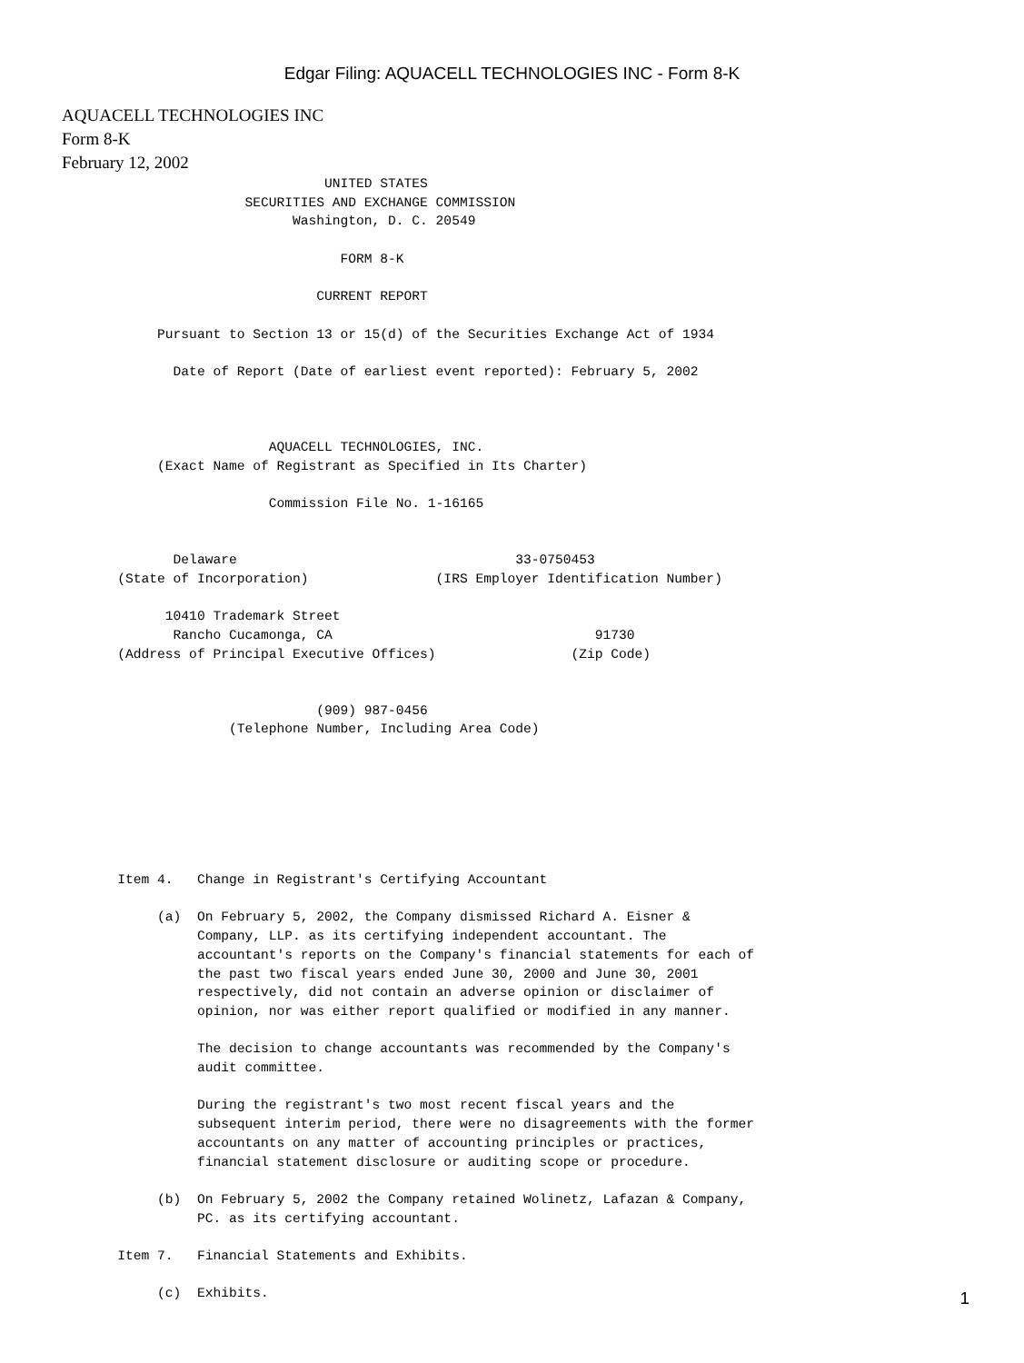Edgar Filing: AQUACELL TECHNOLOGIES INC - Form 8-K
AQUACELL TECHNOLOGIES INC
Form 8-K
February 12, 2002
                                 UNITED STATES
                       SECURITIES AND EXCHANGE COMMISSION
                             Washington, D. C. 20549

                                   FORM 8-K

                                CURRENT REPORT

            Pursuant to Section 13 or 15(d) of the Securities Exchange Act of 1934

              Date of Report (Date of earliest event reported): February 5, 2002



                          AQUACELL TECHNOLOGIES, INC.
            (Exact Name of Registrant as Specified in Its Charter)

                          Commission File No. 1-16165


              Delaware                                   33-0750453
       (State of Incorporation)                (IRS Employer Identification Number)

             10410 Trademark Street
              Rancho Cucamonga, CA                                 91730
       (Address of Principal Executive Offices)                 (Zip Code)


                                (909) 987-0456
                     (Telephone Number, Including Area Code)







       Item 4.   Change in Registrant's Certifying Accountant

            (a)  On February 5, 2002, the Company dismissed Richard A. Eisner &
                 Company, LLP. as its certifying independent accountant. The
                 accountant's reports on the Company's financial statements for each of
                 the past two fiscal years ended June 30, 2000 and June 30, 2001
                 respectively, did not contain an adverse opinion or disclaimer of
                 opinion, nor was either report qualified or modified in any manner.

                 The decision to change accountants was recommended by the Company's
                 audit committee.

                 During the registrant's two most recent fiscal years and the
                 subsequent interim period, there were no disagreements with the former
                 accountants on any matter of accounting principles or practices,
                 financial statement disclosure or auditing scope or procedure.

            (b)  On February 5, 2002 the Company retained Wolinetz, Lafazan & Company,
                 PC. as its certifying accountant.

       Item 7.   Financial Statements and Exhibits.

            (c)  Exhibits.
1